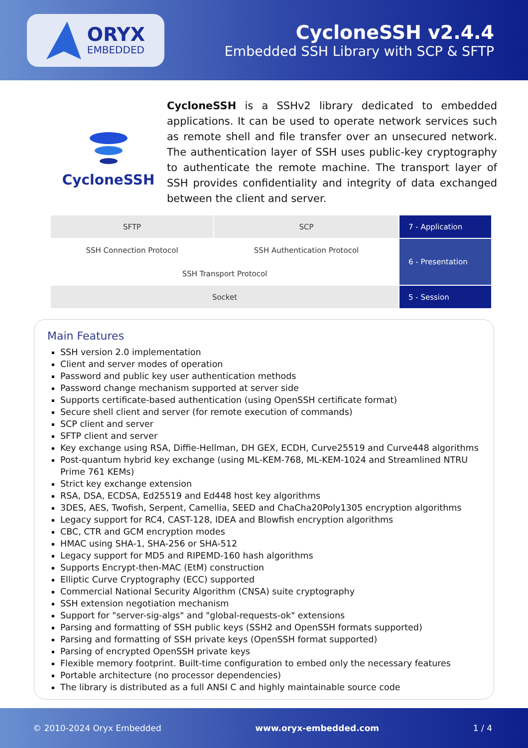ORYX
EMBEDDED
CycloneSSH v2.4.4
Embedded SSH Library with SCP & SFTP
CycloneSSH
CycloneSSH is a SSHv2 library dedicated to embedded applications. It can be used to operate network services such as remote shell and file transfer over an unsecured network. The authentication layer of SSH uses public-key cryptography to authenticate the remote machine. The transport layer of SSH provides confidentiality and integrity of data exchanged between the client and server.
| SFTP | SCP | 7 - Application |
| SSH Connection Protocol | SSH Authentication Protocol | 6 - Presentation |
| SSH Transport Protocol | | |
| Socket | | 5 - Session |
Main Features
SSH version 2.0 implementation
Client and server modes of operation
Password and public key user authentication methods
Password change mechanism supported at server side
Supports certificate-based authentication (using OpenSSH certificate format)
Secure shell client and server (for remote execution of commands)
SCP client and server
SFTP client and server
Key exchange using RSA, Diffie-Hellman, DH GEX, ECDH, Curve25519 and Curve448 algorithms
Post-quantum hybrid key exchange (using ML-KEM-768, ML-KEM-1024 and Streamlined NTRU Prime 761 KEMs)
Strict key exchange extension
RSA, DSA, ECDSA, Ed25519 and Ed448 host key algorithms
3DES, AES, Twofish, Serpent, Camellia, SEED and ChaCha20Poly1305 encryption algorithms
Legacy support for RC4, CAST-128, IDEA and Blowfish encryption algorithms
CBC, CTR and GCM encryption modes
HMAC using SHA-1, SHA-256 or SHA-512
Legacy support for MD5 and RIPEMD-160 hash algorithms
Supports Encrypt-then-MAC (EtM) construction
Elliptic Curve Cryptography (ECC) supported
Commercial National Security Algorithm (CNSA) suite cryptography
SSH extension negotiation mechanism
Support for "server-sig-algs" and "global-requests-ok" extensions
Parsing and formatting of SSH public keys (SSH2 and OpenSSH formats supported)
Parsing and formatting of SSH private keys (OpenSSH format supported)
Parsing of encrypted OpenSSH private keys
Flexible memory footprint. Built-time configuration to embed only the necessary features
Portable architecture (no processor dependencies)
The library is distributed as a full ANSI C and highly maintainable source code
© 2010-2024 Oryx Embedded www.oryx-embedded.com 1 / 4